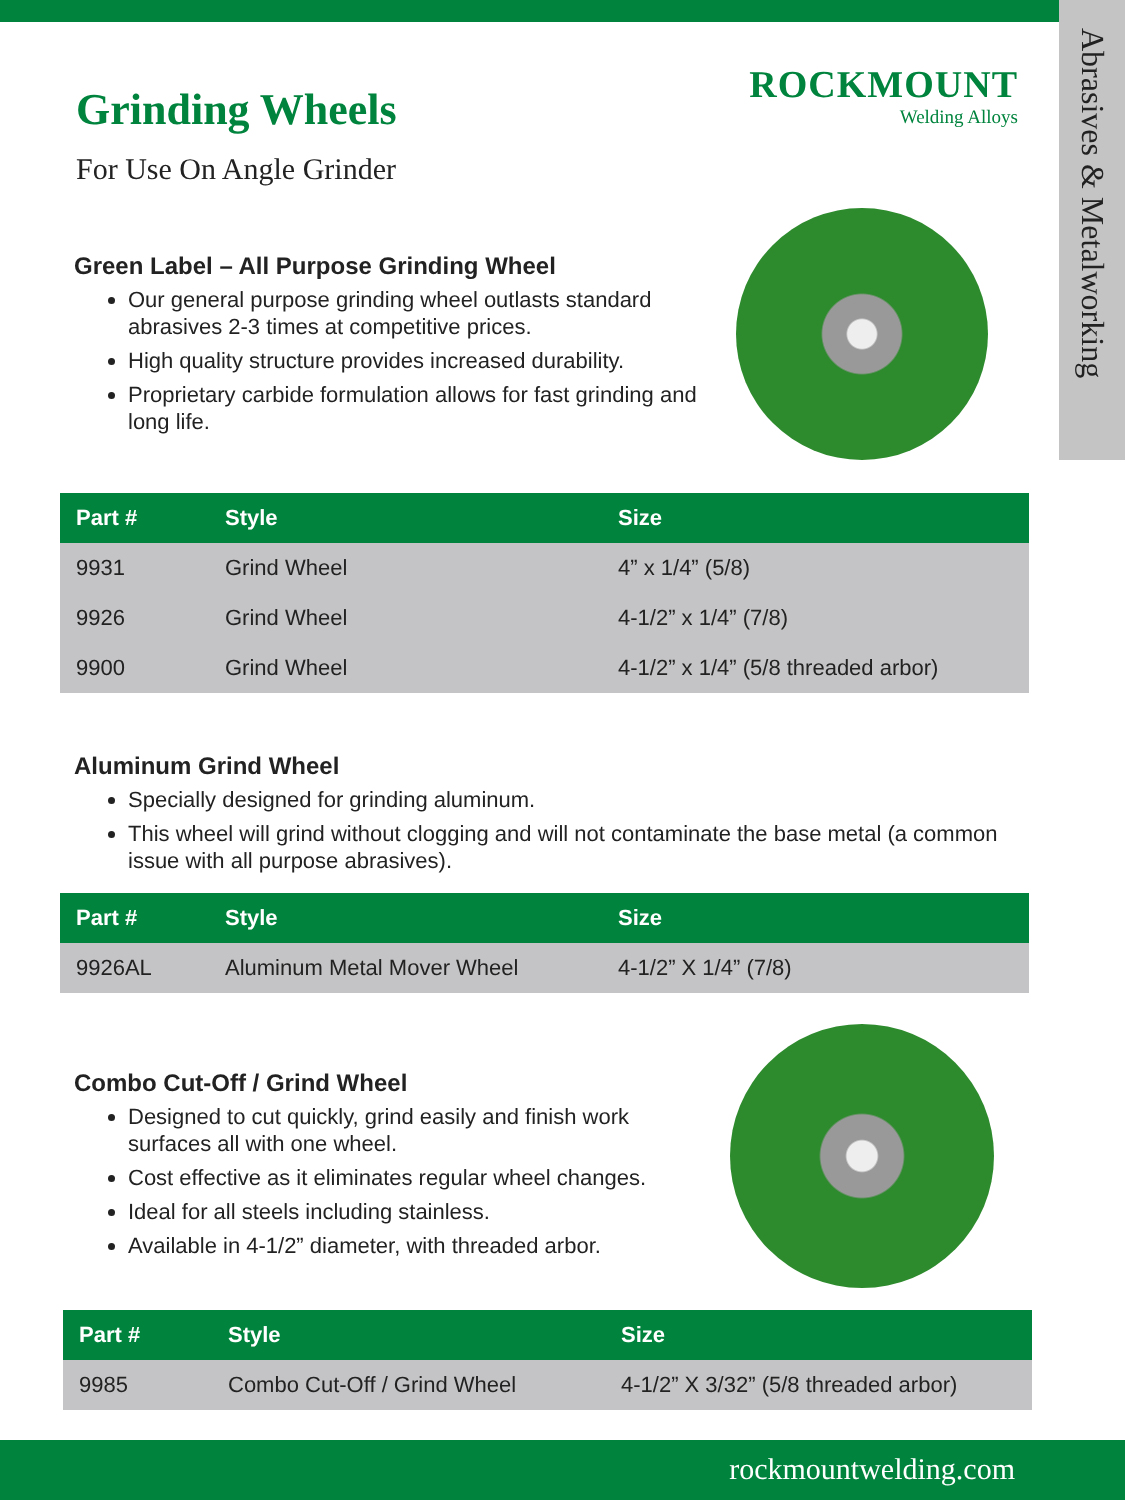Abrasives & Metalworking
Grinding Wheels
ROCKMOUNT
Welding Alloys
For Use On Angle Grinder
Green Label – All Purpose Grinding Wheel
Our general purpose grinding wheel outlasts standard abrasives 2-3 times at competitive prices.
High quality structure provides increased durability.
Proprietary carbide formulation allows for fast grinding and long life.
| Part # | Style | Size |
| --- | --- | --- |
| 9931 | Grind Wheel | 4” x 1/4” (5/8) |
| 9926 | Grind Wheel | 4-1/2” x 1/4” (7/8) |
| 9900 | Grind Wheel | 4-1/2” x 1/4” (5/8 threaded arbor) |
Aluminum Grind Wheel
Specially designed for grinding aluminum.
This wheel will grind without clogging and will not contaminate the base metal (a common issue with all purpose abrasives).
| Part # | Style | Size |
| --- | --- | --- |
| 9926AL | Aluminum Metal Mover Wheel | 4-1/2” X 1/4” (7/8) |
Combo Cut-Off / Grind Wheel
Designed to cut quickly, grind easily and finish work surfaces all with one wheel.
Cost effective as it eliminates regular wheel changes.
Ideal for all steels including stainless.
Available in 4-1/2” diameter, with threaded arbor.
| Part # | Style | Size |
| --- | --- | --- |
| 9985 | Combo Cut-Off / Grind Wheel | 4-1/2” X 3/32” (5/8 threaded arbor) |
rockmountwelding.com